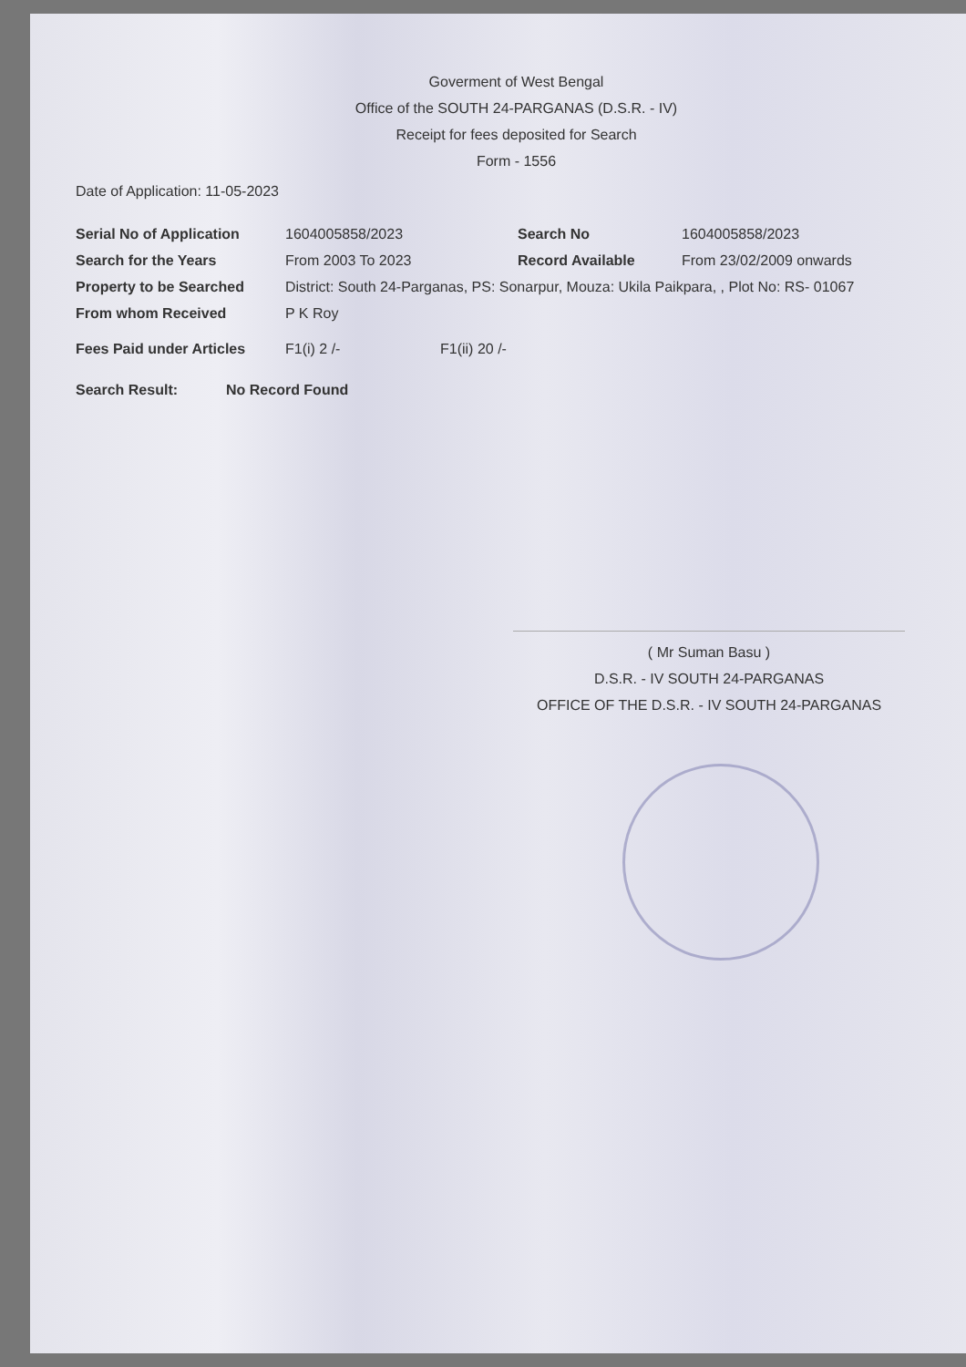Goverment of West Bengal
Office of the SOUTH 24-PARGANAS (D.S.R. - IV)
Receipt for fees deposited for Search
Form - 1556
Date of Application: 11-05-2023
Serial No of Application 1604005858/2023 Search No 1604005858/2023
Search for the Years From 2003 To 2023 Record Available From 23/02/2009 onwards
Property to be Searched District: South 24-Parganas, PS: Sonarpur, Mouza: Ukila Paikpara, , Plot No: RS- 01067
From whom Received P K Roy
Fees Paid under Articles F1(i) 2 /- F1(ii) 20 /-
Search Result: No Record Found
( Mr Suman Basu )
D.S.R. - IV SOUTH 24-PARGANAS
OFFICE OF THE D.S.R. - IV SOUTH 24-PARGANAS